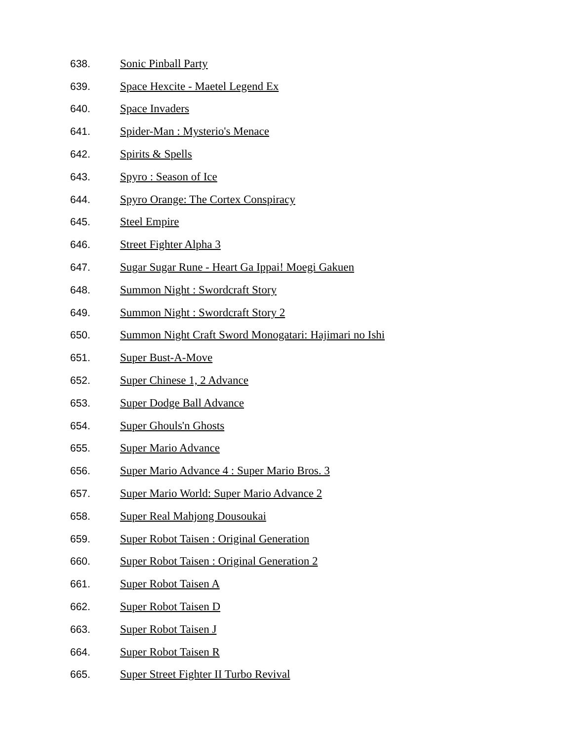638. Sonic Pinball Party
639. Space Hexcite - Maetel Legend Ex
640. Space Invaders
641. Spider-Man : Mysterio's Menace
642. Spirits & Spells
643. Spyro : Season of Ice
644. Spyro Orange: The Cortex Conspiracy
645. Steel Empire
646. Street Fighter Alpha 3
647. Sugar Sugar Rune - Heart Ga Ippai! Moegi Gakuen
648. Summon Night : Swordcraft Story
649. Summon Night : Swordcraft Story 2
650. Summon Night Craft Sword Monogatari: Hajimari no Ishi
651. Super Bust-A-Move
652. Super Chinese 1, 2 Advance
653. Super Dodge Ball Advance
654. Super Ghouls'n Ghosts
655. Super Mario Advance
656. Super Mario Advance 4 : Super Mario Bros. 3
657. Super Mario World: Super Mario Advance 2
658. Super Real Mahjong Dousoukai
659. Super Robot Taisen : Original Generation
660. Super Robot Taisen : Original Generation 2
661. Super Robot Taisen A
662. Super Robot Taisen D
663. Super Robot Taisen J
664. Super Robot Taisen R
665. Super Street Fighter II Turbo Revival